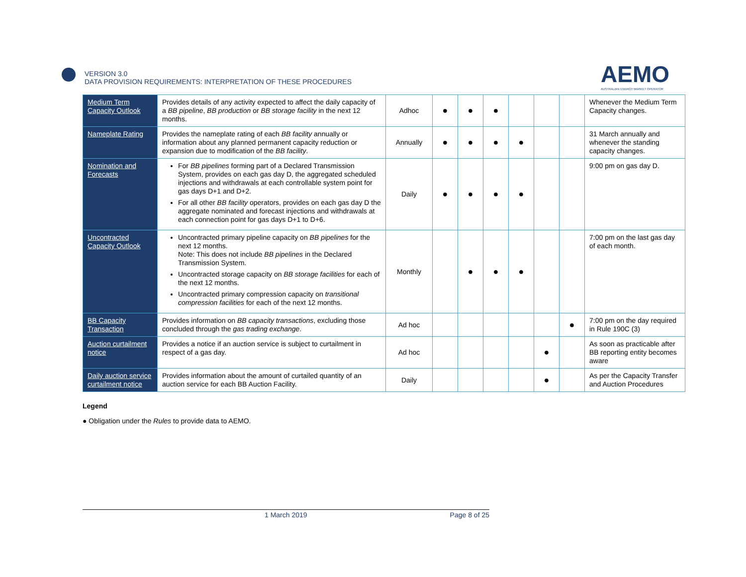VERSION 3.0
DATA PROVISION REQUIREMENTS: INTERPRETATION OF THESE PROCEDURES
AEMO
AUSTRALIAN ENERGY MARKET OPERATOR
| Medium Term Capacity Outlook | Provides details of any activity expected to affect the daily capacity of a BB pipeline , BB production or BB storage facility in the next 12 months. | Adhoc | ● | ● | ● | | | | Whenever the Medium Term Capacity changes. |
| Nameplate Rating | Provides the nameplate rating of each BB facility annually or information about any planned permanent capacity reduction or expansion due to modification of the BB facility . | Annually | ● | ● | ● | ● | | | 31 March annually and whenever the standing capacity changes. |
| Nomination and Forecasts | For BB pipelines forming part of a Declared Transmission System, provides on each gas day D, the aggregated scheduled injections and withdrawals at each controllable system point for gas days D+1 and D+2. For all other BB facility operators, provides on each gas day D the aggregate nominated and forecast injections and withdrawals at each connection point for gas days D+1 to D+6. | Daily | ● | ● | ● | ● | | | 9:00 pm on gas day D. |
| Uncontracted Capacity Outlook | Uncontracted primary pipeline capacity on BB pipelines for the next 12 months. Note: This does not include BB pipelines in the Declared Transmission System. Uncontracted storage capacity on BB storage facilities for each of the next 12 months. Uncontracted primary compression capacity on transitional compression facilities for each of the next 12 months. | Monthly | | ● | ● | ● | | | 7:00 pm on the last gas day of each month. |
| BB Capacity Transaction | Provides information on BB capacity transactions , excluding those concluded through the gas trading exchange . | Ad hoc | | | | | | ● | 7:00 pm on the day required in Rule 190C (3) |
| Auction curtailment notice | Provides a notice if an auction service is subject to curtailment in respect of a gas day. | Ad hoc | | | | | ● | | As soon as practicable after BB reporting entity becomes aware |
| Daily auction service curtailment notice | Provides information about the amount of curtailed quantity of an auction service for each BB Auction Facility. | Daily | | | | | ● | | As per the Capacity Transfer and Auction Procedures |
Legend
● Obligation under the Rules to provide data to AEMO.
1 March 2019 Page 8 of 25